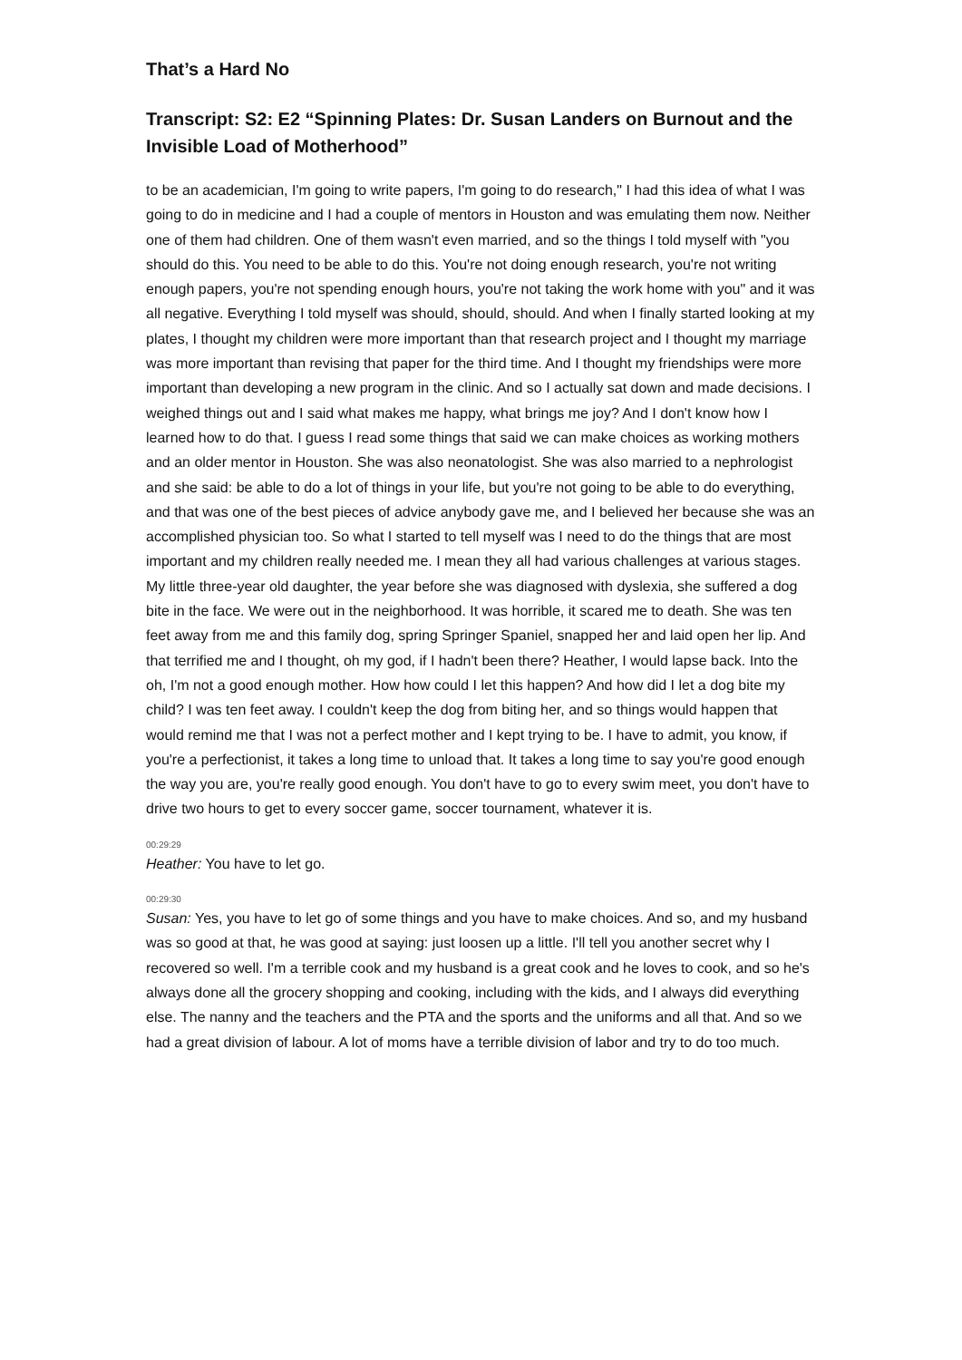That’s a Hard No
Transcript: S2: E2 “Spinning Plates: Dr. Susan Landers on Burnout and the Invisible Load of Motherhood”
to be an academician, I'm going to write papers, I'm going to do research," I had this idea of what I was going to do in medicine and I had a couple of mentors in Houston and was emulating them now. Neither one of them had children. One of them wasn't even married, and so the things I told myself with "you should do this. You need to be able to do this. You're not doing enough research, you're not writing enough papers, you're not spending enough hours, you're not taking the work home with you" and it was all negative. Everything I told myself was should, should, should. And when I finally started looking at my plates, I thought my children were more important than that research project and I thought my marriage was more important than revising that paper for the third time. And I thought my friendships were more important than developing a new program in the clinic. And so I actually sat down and made decisions. I weighed things out and I said what makes me happy, what brings me joy? And I don't know how I learned how to do that. I guess I read some things that said we can make choices as working mothers and an older mentor in Houston. She was also neonatologist. She was also married to a nephrologist and she said: be able to do a lot of things in your life, but you're not going to be able to do everything, and that was one of the best pieces of advice anybody gave me, and I believed her because she was an accomplished physician too. So what I started to tell myself was I need to do the things that are most important and my children really needed me. I mean they all had various challenges at various stages. My little three-year old daughter, the year before she was diagnosed with dyslexia, she suffered a dog bite in the face. We were out in the neighborhood. It was horrible, it scared me to death. She was ten feet away from me and this family dog, spring Springer Spaniel, snapped her and laid open her lip. And that terrified me and I thought, oh my god, if I hadn't been there? Heather, I would lapse back. Into the oh, I'm not a good enough mother. How how could I let this happen? And how did I let a dog bite my child? I was ten feet away. I couldn't keep the dog from biting her, and so things would happen that would remind me that I was not a perfect mother and I kept trying to be. I have to admit, you know, if you're a perfectionist, it takes a long time to unload that. It takes a long time to say you're good enough the way you are, you're really good enough. You don't have to go to every swim meet, you don't have to drive two hours to get to every soccer game, soccer tournament, whatever it is.
00:29:29
Heather: You have to let go.
00:29:30
Susan: Yes, you have to let go of some things and you have to make choices. And so, and my husband was so good at that, he was good at saying: just loosen up a little. I'll tell you another secret why I recovered so well. I'm a terrible cook and my husband is a great cook and he loves to cook, and so he's always done all the grocery shopping and cooking, including with the kids, and I always did everything else. The nanny and the teachers and the PTA and the sports and the uniforms and all that. And so we had a great division of labour. A lot of moms have a terrible division of labor and try to do too much.